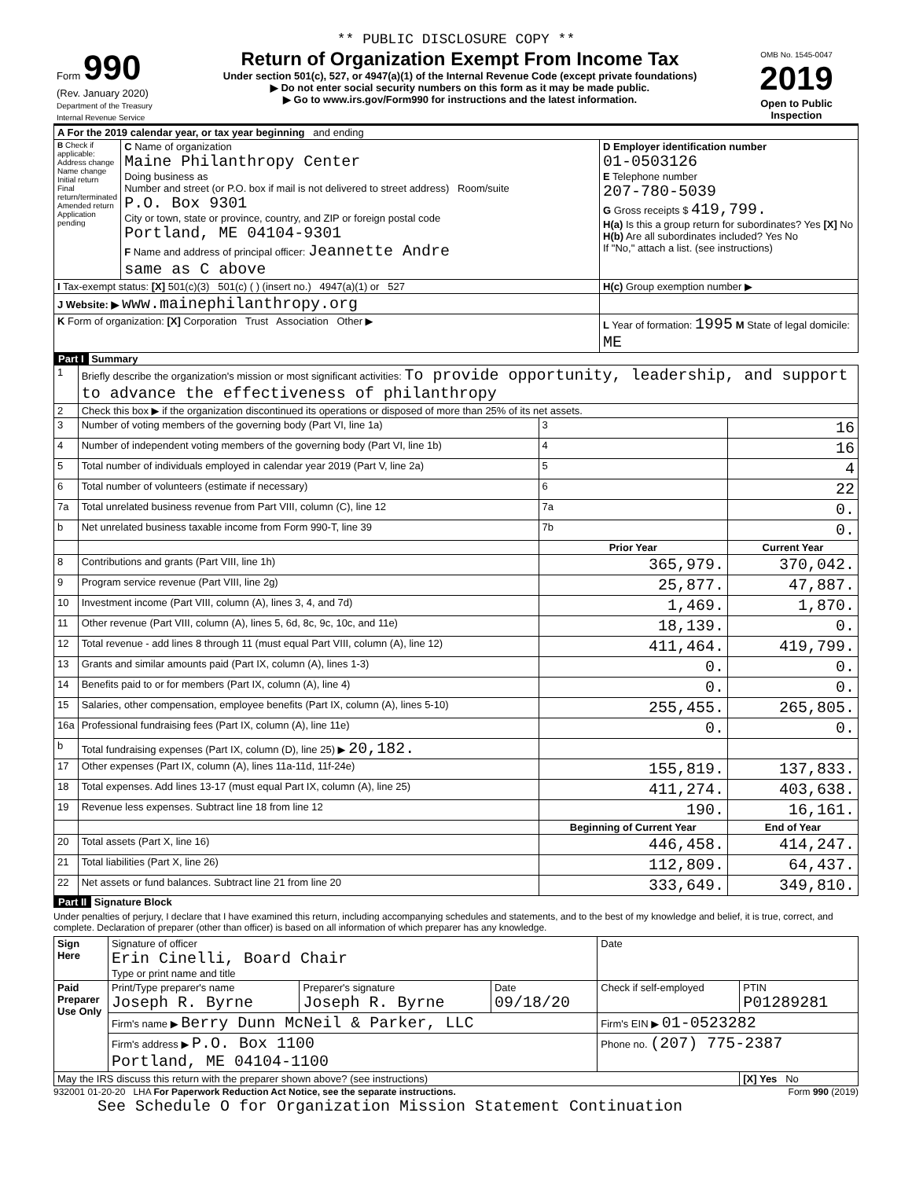** PUBLIC DISCLOSURE COPY **
| Form 990 (Rev. January 2020) Department of the Treasury Internal Revenue Service | Return of Organization Exempt From Income Tax Under section 501(c), 527, or 4947(a)(1) of the Internal Revenue Code (except private foundations) ▶ Do not enter social security numbers on this form as it may be made public. ▶ Go to www.irs.gov/Form990 for instructions and the latest information. | OMB No. 1545-0047 2019 Open to Public Inspection |
| A For the 2019 calendar year, or tax year beginning and ending | | |
| B Check if applicable: Address change Name change Initial return Final return/terminated Amended return Application pending | C Name of organization Maine Philanthropy Center Doing business as Number and street (or P.O. box if mail is not delivered to street address) Room/suite P.O. Box 9301 City or town, state or province, country, and ZIP or foreign postal code Portland, ME 04104-9301 F Name and address of principal officer: Jeannette Andre same as C above | D Employer identification number 01-0503126 E Telephone number 207-780-5039 G Gross receipts $ 419,799. H(a) Is this a group return for subordinates? Yes [X] No H(b) Are all subordinates included? Yes No If "No," attach a list. (see instructions) |
| I Tax-exempt status: [X] 501(c)(3) 501(c) ( ) (insert no.) 4947(a)(1) or 527 | | H(c) Group exemption number ▶ |
| J Website: ▶ www.mainephilanthropy.org | | |
| K Form of organization: [X] Corporation Trust Association Other ▶ | | L Year of formation: 1995 M State of legal domicile: ME |
Part I Summary
| 1 | Briefly describe the organization's mission or most significant activities: To provide opportunity, leadership, and support to advance the effectiveness of philanthropy | | | |
| 2 | Check this box ▶ if the organization discontinued its operations or disposed of more than 25% of its net assets. | | | |
| 3 | Number of voting members of the governing body (Part VI, line 1a) | | 3 | 16 |
| 4 | Number of independent voting members of the governing body (Part VI, line 1b) | | 4 | 16 |
| 5 | Total number of individuals employed in calendar year 2019 (Part V, line 2a) | | 5 | 4 |
| 6 | Total number of volunteers (estimate if necessary) | | 6 | 22 |
| 7a | Total unrelated business revenue from Part VIII, column (C), line 12 | | 7a | 0. |
| b | Net unrelated business taxable income from Form 990-T, line 39 | | 7b | 0. |
| | | Prior Year | | Current Year |
| 8 | Contributions and grants (Part VIII, line 1h) | 365,979. | | 370,042. |
| 9 | Program service revenue (Part VIII, line 2g) | 25,877. | | 47,887. |
| 10 | Investment income (Part VIII, column (A), lines 3, 4, and 7d) | 1,469. | | 1,870. |
| 11 | Other revenue (Part VIII, column (A), lines 5, 6d, 8c, 9c, 10c, and 11e) | 18,139. | | 0. |
| 12 | Total revenue - add lines 8 through 11 (must equal Part VIII, column (A), line 12) | 411,464. | | 419,799. |
| 13 | Grants and similar amounts paid (Part IX, column (A), lines 1-3) | 0. | | 0. |
| 14 | Benefits paid to or for members (Part IX, column (A), line 4) | 0. | | 0. |
| 15 | Salaries, other compensation, employee benefits (Part IX, column (A), lines 5-10) | 255,455. | | 265,805. |
| 16a | Professional fundraising fees (Part IX, column (A), line 11e) | 0. | | 0. |
| b | Total fundraising expenses (Part IX, column (D), line 25) ▶ 20,182. | | | |
| 17 | Other expenses (Part IX, column (A), lines 11a-11d, 11f-24e) | 155,819. | | 137,833. |
| 18 | Total expenses. Add lines 13-17 (must equal Part IX, column (A), line 25) | 411,274. | | 403,638. |
| 19 | Revenue less expenses. Subtract line 18 from line 12 | 190. | | 16,161. |
| | | Beginning of Current Year | | End of Year |
| 20 | Total assets (Part X, line 16) | 446,458. | | 414,247. |
| 21 | Total liabilities (Part X, line 26) | 112,809. | | 64,437. |
| 22 | Net assets or fund balances. Subtract line 21 from line 20 | 333,649. | | 349,810. |
Part II Signature Block
Under penalties of perjury, I declare that I have examined this return, including accompanying schedules and statements, and to the best of my knowledge and belief, it is true, correct, and complete. Declaration of preparer (other than officer) is based on all information of which preparer has any knowledge.
| Sign Here | Signature of officer Erin Cinelli, Board Chair Type or print name and title | | | Date | |
| Paid Preparer Use Only | Print/Type preparer's name Joseph R. Byrne | Preparer's signature Joseph R. Byrne | Date 09/18/20 | Check if self-employed | PTIN P01289281 |
| | Firm's name ▶ Berry Dunn McNeil & Parker, LLC | | | Firm's EIN ▶ 01-0523282 | |
| | Firm's address ▶ P.O. Box 1100 Portland, ME 04104-1100 | | | Phone no. (207) 775-2387 | |
| May the IRS discuss this return with the preparer shown above? (see instructions) | | | | | [X] Yes No |
932001 01-20-20 LHA For Paperwork Reduction Act Notice, see the separate instructions. Form 990 (2019)
See Schedule O for Organization Mission Statement Continuation